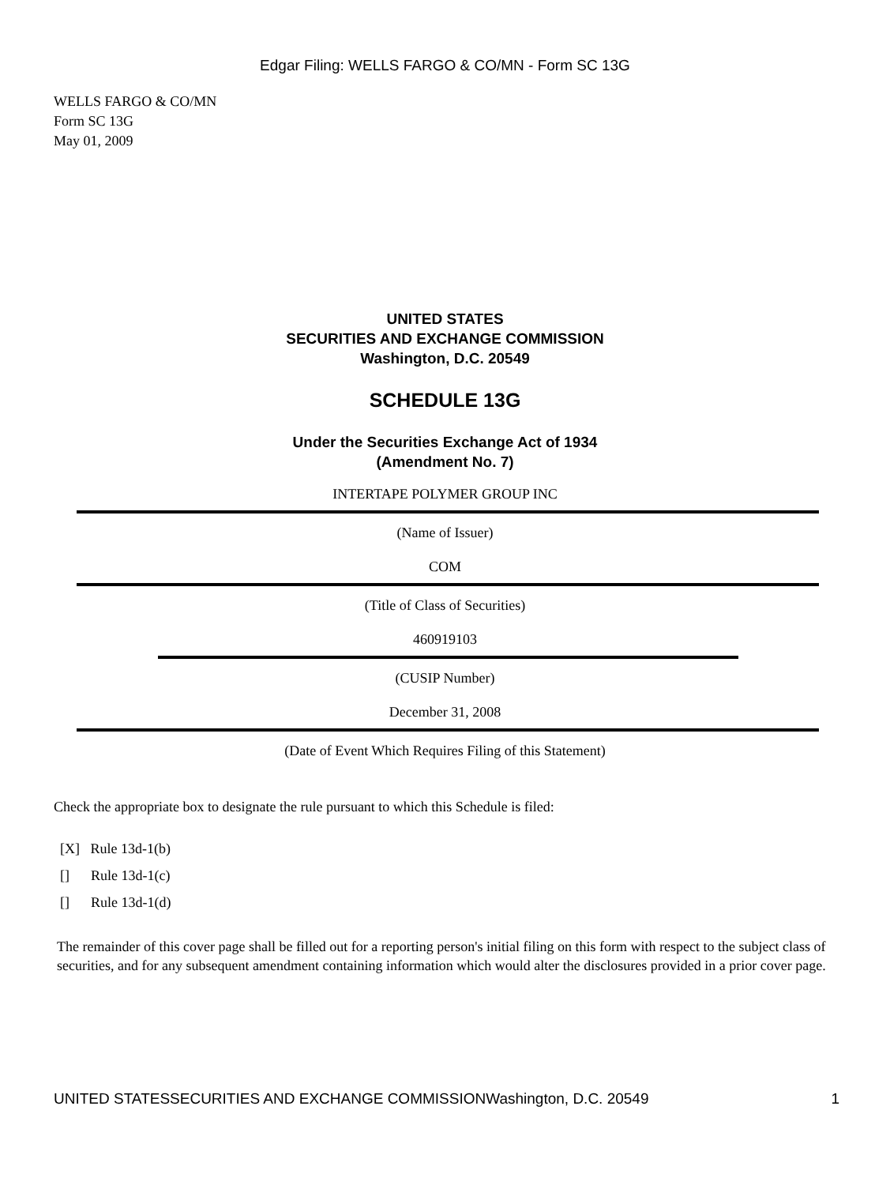Edgar Filing: WELLS FARGO & CO/MN - Form SC 13G
WELLS FARGO & CO/MN
Form SC 13G
May 01, 2009
UNITED STATES
SECURITIES AND EXCHANGE COMMISSION
Washington, D.C. 20549
SCHEDULE 13G
Under the Securities Exchange Act of 1934
(Amendment No. 7)
INTERTAPE POLYMER GROUP INC
(Name of Issuer)
COM
(Title of Class of Securities)
460919103
(CUSIP Number)
December 31, 2008
(Date of Event Which Requires Filing of this Statement)
Check the appropriate box to designate the rule pursuant to which this Schedule is filed:
[X] Rule 13d-1(b)
[] Rule 13d-1(c)
[] Rule 13d-1(d)
The remainder of this cover page shall be filled out for a reporting person's initial filing on this form with respect to the subject class of securities, and for any subsequent amendment containing information which would alter the disclosures provided in a prior cover page.
UNITED STATESSECURITIES AND EXCHANGE COMMISSIONWashington, D.C. 20549 1